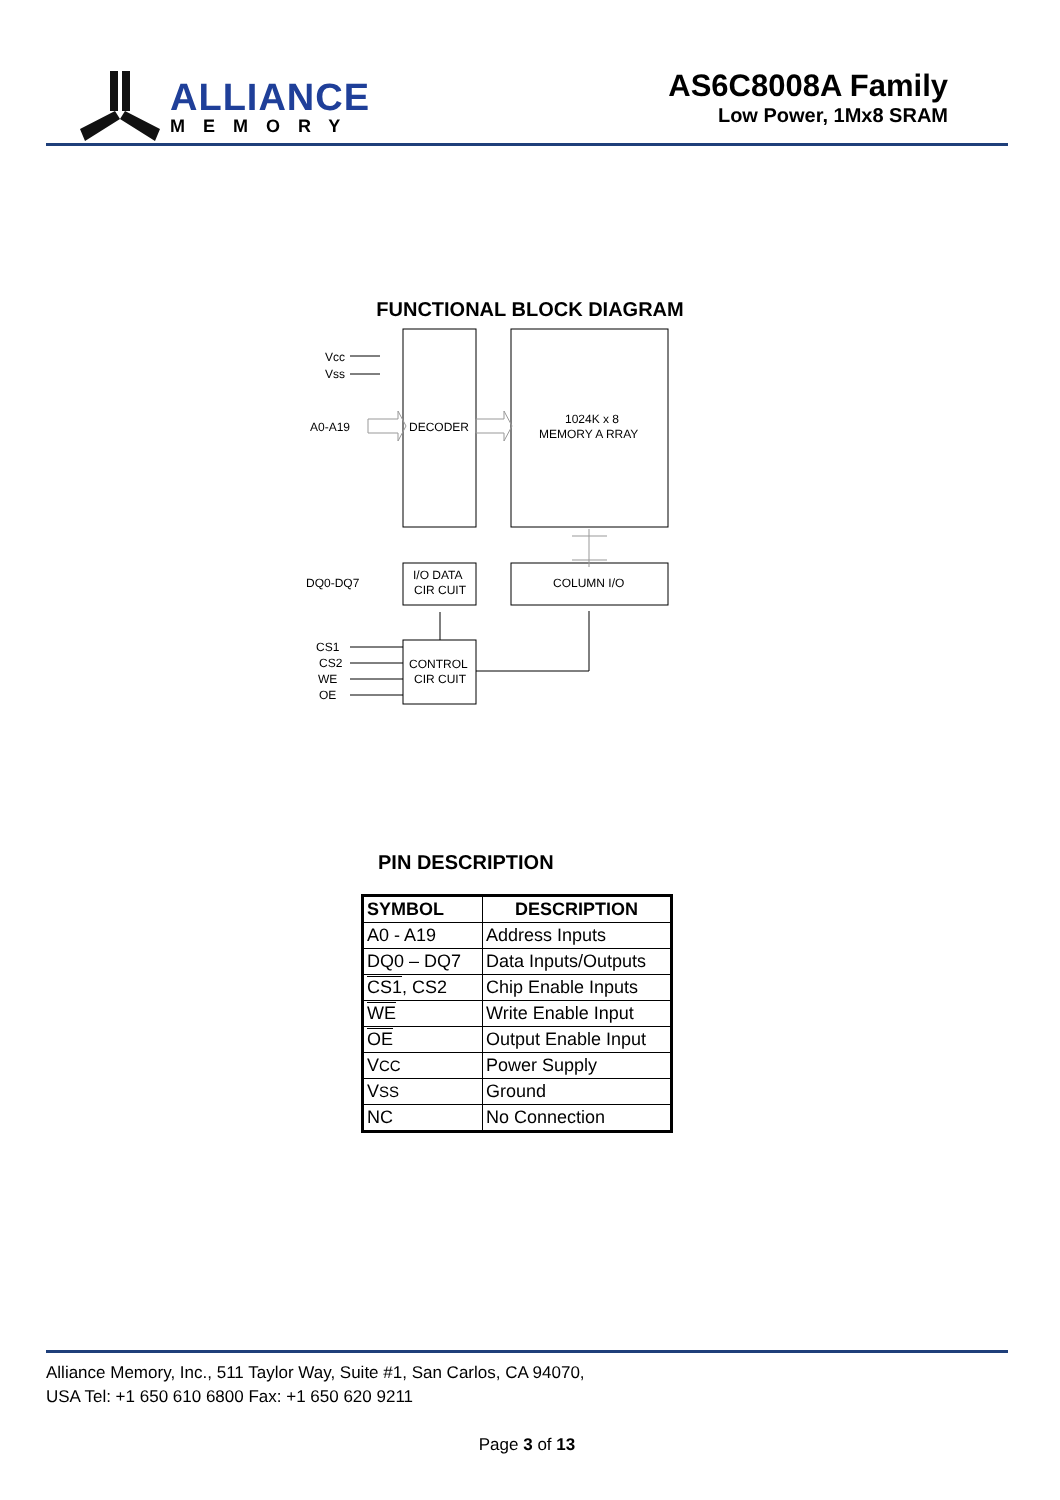ALLIANCE
MEMORY
AS6C8008A Family
Low Power, 1Mx8 SRAM
FUNCTIONAL BLOCK DIAGRAM
Vcc
Vss
A0-A19
DECODER
1024K x 8
MEMORY A RRAY
DQ0-DQ7
I/O DATA
CIR CUIT
COLUMN I/O
CS1
CS2
WE
OE
CONTROL
CIR CUIT
PIN DESCRIPTION
| SYMBOL | DESCRIPTION |
| --- | --- |
| A0 - A19 | Address Inputs |
| DQ0 – DQ7 | Data Inputs/Outputs |
| CS1 , CS2 | Chip Enable Inputs |
| WE | Write Enable Input |
| OE | Output Enable Input |
| V CC | Power Supply |
| V SS | Ground |
| NC | No Connection |
Alliance Memory, Inc., 511 Taylor Way, Suite #1, San Carlos, CA 94070,
USA Tel: +1 650 610 6800 Fax: +1 650 620 9211
Page 3 of 13